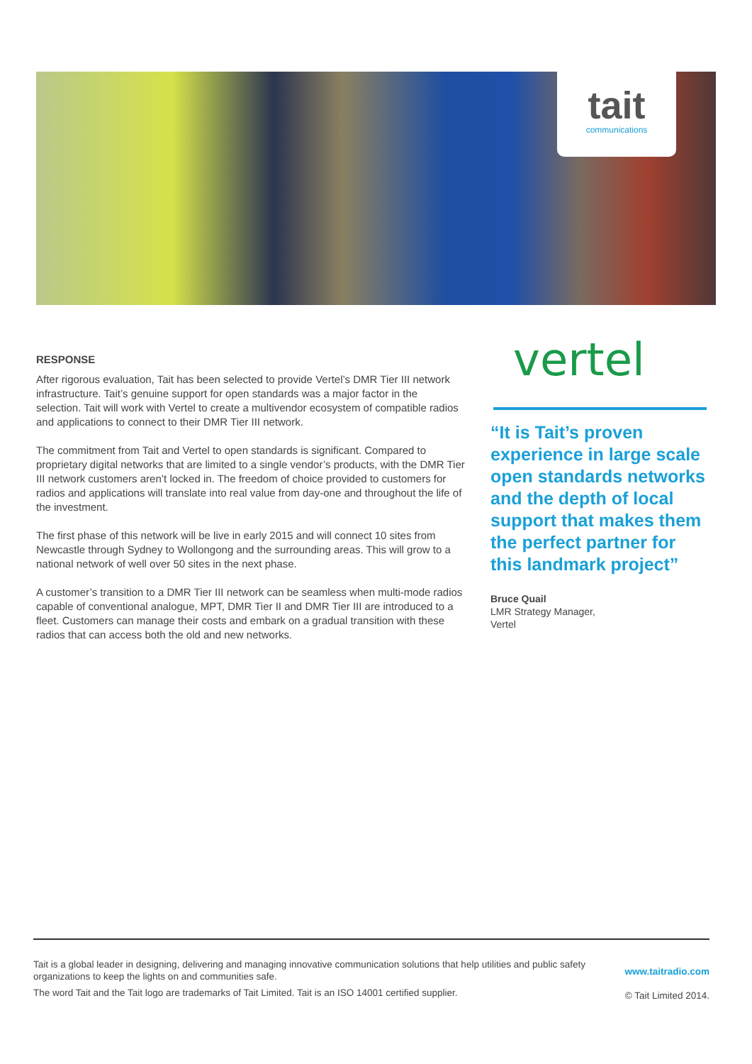tait
communications
RESPONSE
After rigorous evaluation, Tait has been selected to provide Vertel’s DMR Tier III network infrastructure. Tait’s genuine support for open standards was a major factor in the selection. Tait will work with Vertel to create a multivendor ecosystem of compatible radios and applications to connect to their DMR Tier III network.
The commitment from Tait and Vertel to open standards is significant. Compared to proprietary digital networks that are limited to a single vendor’s products, with the DMR Tier III network customers aren’t locked in. The freedom of choice provided to customers for radios and applications will translate into real value from day-one and throughout the life of the investment.
The first phase of this network will be live in early 2015 and will connect 10 sites from Newcastle through Sydney to Wollongong and the surrounding areas. This will grow to a national network of well over 50 sites in the next phase.
A customer’s transition to a DMR Tier III network can be seamless when multi-mode radios capable of conventional analogue, MPT, DMR Tier II and DMR Tier III are introduced to a fleet. Customers can manage their costs and embark on a gradual transition with these radios that can access both the old and new networks.
vertel
“It is Tait’s proven experience in large scale open standards networks and the depth of local support that makes them the perfect partner for this landmark project”
Bruce Quail
LMR Strategy Manager,
Vertel
Tait is a global leader in designing, delivering and managing innovative communication solutions that help utilities and public safety organizations to keep the lights on and communities safe.
The word Tait and the Tait logo are trademarks of Tait Limited. Tait is an ISO 14001 certified supplier.
www.taitradio.com
© Tait Limited 2014.